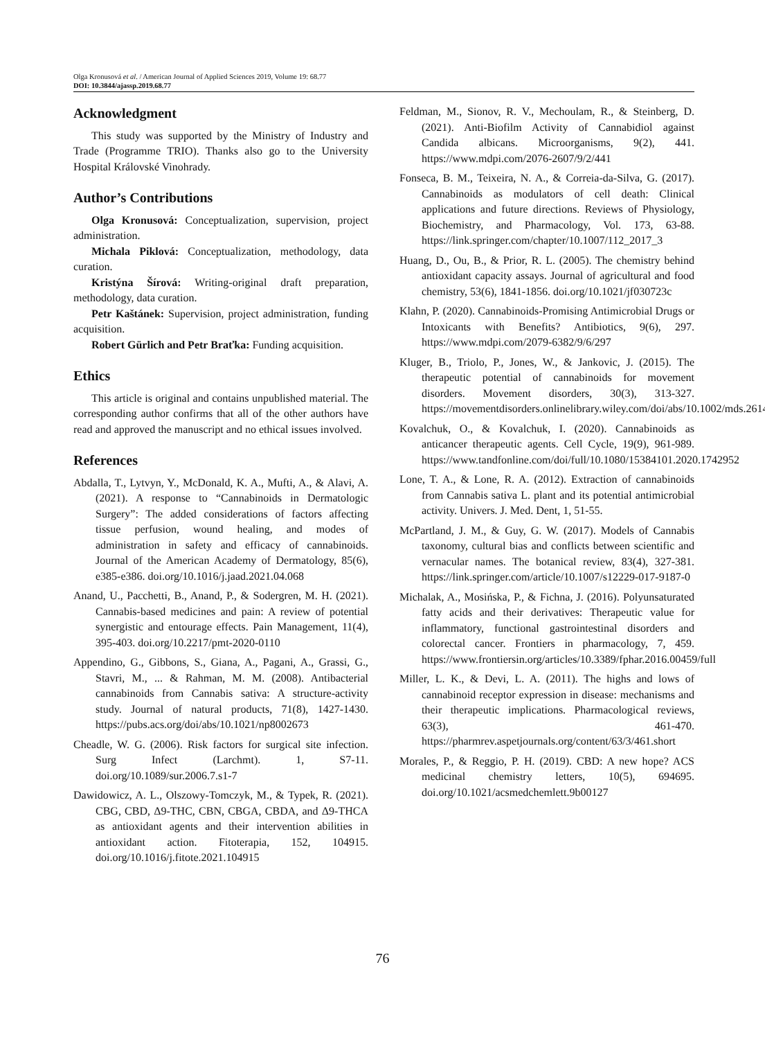Olga Kronusová et al. / American Journal of Applied Sciences 2019, Volume 19: 68.77
DOI: 10.3844/ajassp.2019.68.77
Acknowledgment
This study was supported by the Ministry of Industry and Trade (Programme TRIO). Thanks also go to the University Hospital Královské Vinohrady.
Author’s Contributions
Olga Kronusová: Conceptualization, supervision, project administration.
Michala Piklová: Conceptualization, methodology, data curation.
Kristýna Šírová: Writing-original draft preparation, methodology, data curation.
Petr Kaštánek: Supervision, project administration, funding acquisition.
Robert Gürlich and Petr Braťka: Funding acquisition.
Ethics
This article is original and contains unpublished material. The corresponding author confirms that all of the other authors have read and approved the manuscript and no ethical issues involved.
References
Abdalla, T., Lytvyn, Y., McDonald, K. A., Mufti, A., & Alavi, A. (2021). A response to “Cannabinoids in Dermatologic Surgery”: The added considerations of factors affecting tissue perfusion, wound healing, and modes of administration in safety and efficacy of cannabinoids. Journal of the American Academy of Dermatology, 85(6), e385-e386. doi.org/10.1016/j.jaad.2021.04.068
Anand, U., Pacchetti, B., Anand, P., & Sodergren, M. H. (2021). Cannabis-based medicines and pain: A review of potential synergistic and entourage effects. Pain Management, 11(4), 395-403. doi.org/10.2217/pmt-2020-0110
Appendino, G., Gibbons, S., Giana, A., Pagani, A., Grassi, G., Stavri, M., ... & Rahman, M. M. (2008). Antibacterial cannabinoids from Cannabis sativa: A structure-activity study. Journal of natural products, 71(8), 1427-1430. https://pubs.acs.org/doi/abs/10.1021/np8002673
Cheadle, W. G. (2006). Risk factors for surgical site infection. Surg Infect (Larchmt). 1, S7-11. doi.org/10.1089/sur.2006.7.s1-7
Dawidowicz, A. L., Olszowy-Tomczyk, M., & Typek, R. (2021). CBG, CBD, Δ9-THC, CBN, CBGA, CBDA, and Δ9-THCA as antioxidant agents and their intervention abilities in antioxidant action. Fitoterapia, 152, 104915. doi.org/10.1016/j.fitote.2021.104915
Feldman, M., Sionov, R. V., Mechoulam, R., & Steinberg, D. (2021). Anti-Biofilm Activity of Cannabidiol against Candida albicans. Microorganisms, 9(2), 441. https://www.mdpi.com/2076-2607/9/2/441
Fonseca, B. M., Teixeira, N. A., & Correia-da-Silva, G. (2017). Cannabinoids as modulators of cell death: Clinical applications and future directions. Reviews of Physiology, Biochemistry, and Pharmacology, Vol. 173, 63-88. https://link.springer.com/chapter/10.1007/112_2017_3
Huang, D., Ou, B., & Prior, R. L. (2005). The chemistry behind antioxidant capacity assays. Journal of agricultural and food chemistry, 53(6), 1841-1856. doi.org/10.1021/jf030723c
Klahn, P. (2020). Cannabinoids-Promising Antimicrobial Drugs or Intoxicants with Benefits? Antibiotics, 9(6), 297. https://www.mdpi.com/2079-6382/9/6/297
Kluger, B., Triolo, P., Jones, W., & Jankovic, J. (2015). The therapeutic potential of cannabinoids for movement disorders. Movement disorders, 30(3), 313-327. https://movementdisorders.onlinelibrary.wiley.com/doi/abs/10.1002/mds.26142
Kovalchuk, O., & Kovalchuk, I. (2020). Cannabinoids as anticancer therapeutic agents. Cell Cycle, 19(9), 961-989. https://www.tandfonline.com/doi/full/10.1080/15384101.2020.1742952
Lone, T. A., & Lone, R. A. (2012). Extraction of cannabinoids from Cannabis sativa L. plant and its potential antimicrobial activity. Univers. J. Med. Dent, 1, 51-55.
McPartland, J. M., & Guy, G. W. (2017). Models of Cannabis taxonomy, cultural bias and conflicts between scientific and vernacular names. The botanical review, 83(4), 327-381. https://link.springer.com/article/10.1007/s12229-017-9187-0
Michalak, A., Mosińska, P., & Fichna, J. (2016). Polyunsaturated fatty acids and their derivatives: Therapeutic value for inflammatory, functional gastrointestinal disorders and colorectal cancer. Frontiers in pharmacology, 7, 459. https://www.frontiersin.org/articles/10.3389/fphar.2016.00459/full
Miller, L. K., & Devi, L. A. (2011). The highs and lows of cannabinoid receptor expression in disease: mechanisms and their therapeutic implications. Pharmacological reviews, 63(3), 461-470. https://pharmrev.aspetjournals.org/content/63/3/461.short
Morales, P., & Reggio, P. H. (2019). CBD: A new hope? ACS medicinal chemistry letters, 10(5), 694695. doi.org/10.1021/acsmedchemlett.9b00127
76